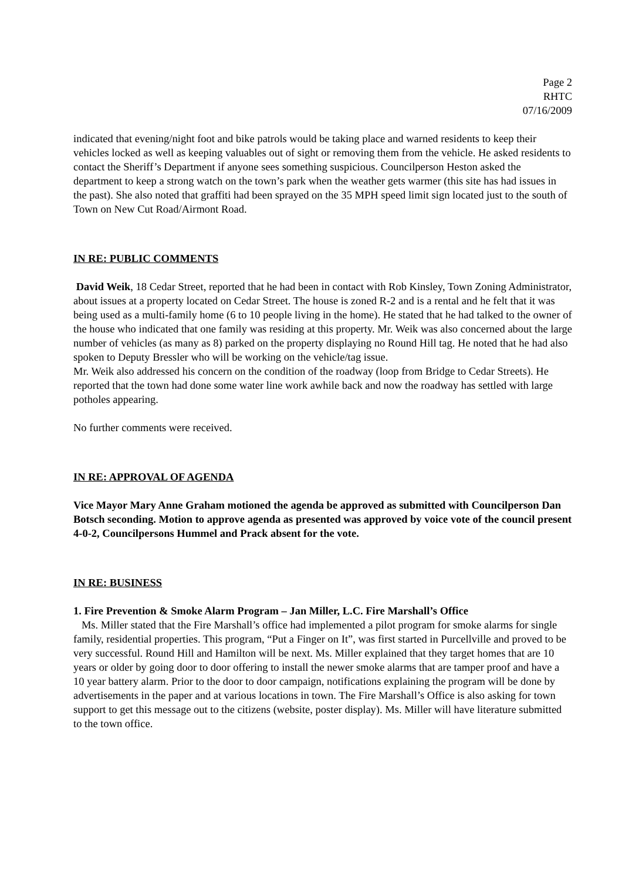Page 2
RHTC
07/16/2009
indicated that evening/night foot and bike patrols would be taking place and warned residents to keep their vehicles locked as well as keeping valuables out of sight or removing them from the vehicle. He asked residents to contact the Sheriff’s Department if anyone sees something suspicious. Councilperson Heston asked the department to keep a strong watch on the town’s park when the weather gets warmer (this site has had issues in the past). She also noted that graffiti had been sprayed on the 35 MPH speed limit sign located just to the south of Town on New Cut Road/Airmont Road.
IN RE: PUBLIC COMMENTS
David Weik, 18 Cedar Street, reported that he had been in contact with Rob Kinsley, Town Zoning Administrator, about issues at a property located on Cedar Street. The house is zoned R-2 and is a rental and he felt that it was being used as a multi-family home (6 to 10 people living in the home). He stated that he had talked to the owner of the house who indicated that one family was residing at this property. Mr. Weik was also concerned about the large number of vehicles (as many as 8) parked on the property displaying no Round Hill tag. He noted that he had also spoken to Deputy Bressler who will be working on the vehicle/tag issue.
Mr. Weik also addressed his concern on the condition of the roadway (loop from Bridge to Cedar Streets). He reported that the town had done some water line work awhile back and now the roadway has settled with large potholes appearing.
No further comments were received.
IN RE: APPROVAL OF AGENDA
Vice Mayor Mary Anne Graham motioned the agenda be approved as submitted with Councilperson Dan Botsch seconding. Motion to approve agenda as presented was approved by voice vote of the council present 4-0-2, Councilpersons Hummel and Prack absent for the vote.
IN RE: BUSINESS
1. Fire Prevention & Smoke Alarm Program – Jan Miller, L.C. Fire Marshall’s Office
Ms. Miller stated that the Fire Marshall’s office had implemented a pilot program for smoke alarms for single family, residential properties. This program, “Put a Finger on It”, was first started in Purcellville and proved to be very successful. Round Hill and Hamilton will be next. Ms. Miller explained that they target homes that are 10 years or older by going door to door offering to install the newer smoke alarms that are tamper proof and have a 10 year battery alarm. Prior to the door to door campaign, notifications explaining the program will be done by advertisements in the paper and at various locations in town. The Fire Marshall’s Office is also asking for town support to get this message out to the citizens (website, poster display). Ms. Miller will have literature submitted to the town office.